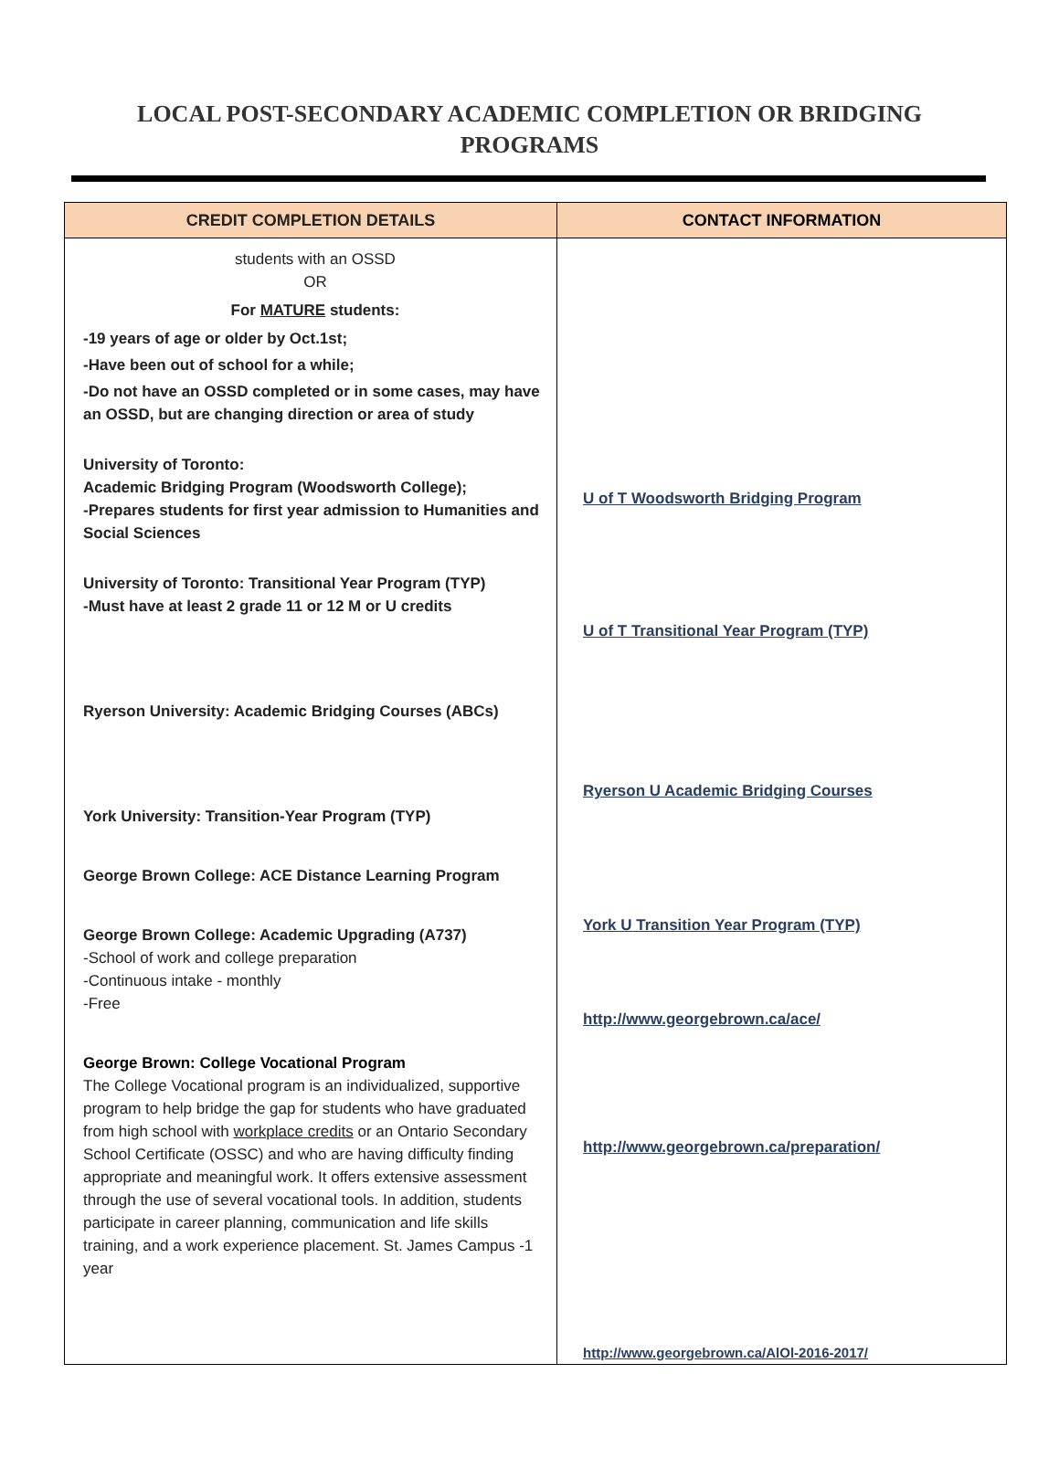LOCAL POST-SECONDARY ACADEMIC COMPLETION OR BRIDGING PROGRAMS
| CREDIT COMPLETION DETAILS | CONTACT INFORMATION |
| --- | --- |
| students with an OSSD OR For MATURE students: -19 years of age or older by Oct.1st; -Have been out of school for a while; -Do not have an OSSD completed or in some cases, may have an OSSD, but are changing direction or area of study University of Toronto: Academic Bridging Program (Woodsworth College); -Prepares students for first year admission to Humanities and Social Sciences University of Toronto: Transitional Year Program (TYP) -Must have at least 2 grade 11 or 12 M or U credits Ryerson University: Academic Bridging Courses (ABCs) York University: Transition-Year Program (TYP) George Brown College: ACE Distance Learning Program George Brown College: Academic Upgrading (A737) -School of work and college preparation -Continuous intake - monthly -Free George Brown: College Vocational Program The College Vocational program is an individualized, supportive program to help bridge the gap for students who have graduated from high school with workplace credits or an Ontario Secondary School Certificate (OSSC) and who are having difficulty finding appropriate and meaningful work. It offers extensive assessment through the use of several vocational tools. In addition, students participate in career planning, communication and life skills training, and a work experience placement. St. James Campus -1 year | U of T Woodsworth Bridging Program U of T Transitional Year Program (TYP) Ryerson U Academic Bridging Courses York U Transition Year Program (TYP) http://www.georgebrown.ca/ace/ http://www.georgebrown.ca/preparation/ http://www.georgebrown.ca/AlOl-2016-2017/ |